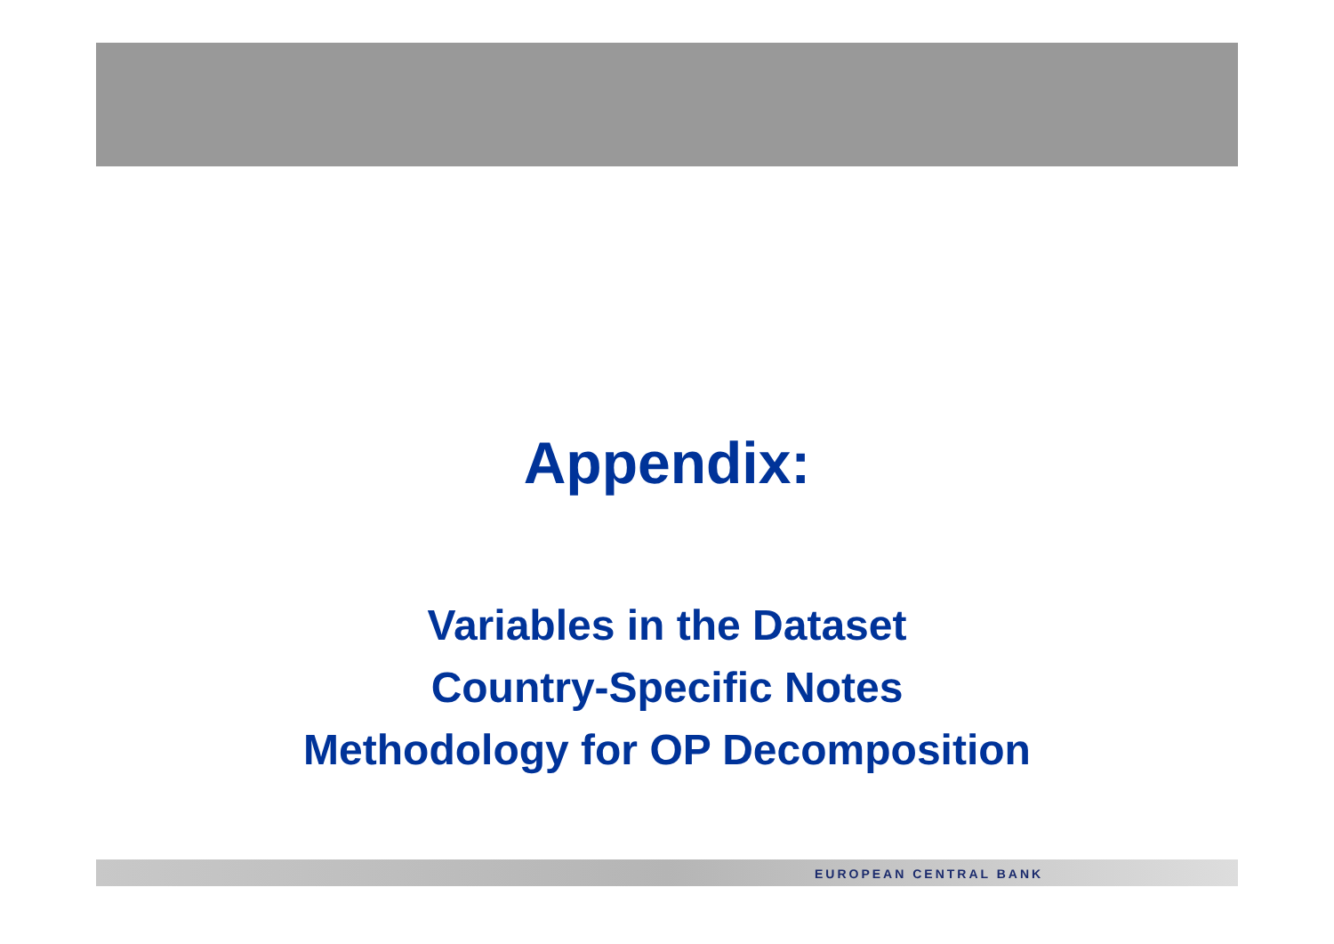Appendix:
Variables in the Dataset
Country-Specific Notes
Methodology for OP Decomposition
EUROPEAN CENTRAL BANK